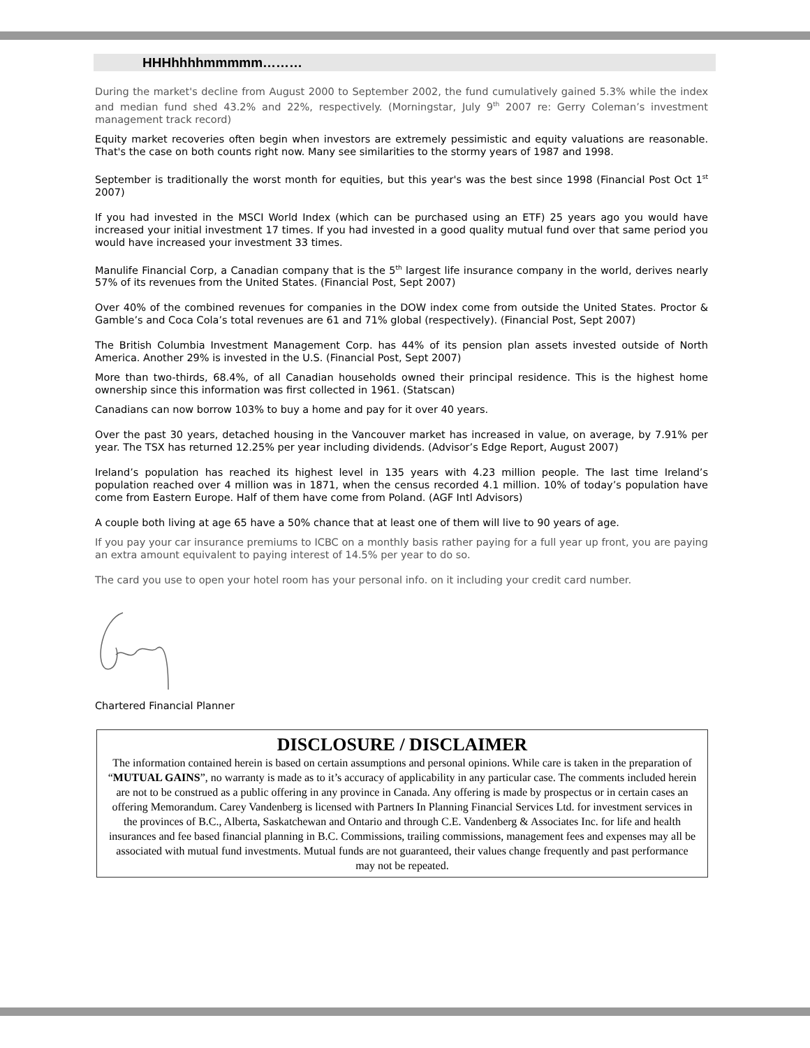HHHhhhhmmmmm………
During the market's decline from August 2000 to September 2002, the fund cumulatively gained 5.3% while the index and median fund shed 43.2% and 22%, respectively. (Morningstar, July 9<sup>th</sup> 2007 re: Gerry Coleman’s investment management track record)
Equity market recoveries often begin when investors are extremely pessimistic and equity valuations are reasonable. That's the case on both counts right now. Many see similarities to the stormy years of 1987 and 1998.
September is traditionally the worst month for equities, but this year's was the best since 1998 (Financial Post Oct 1<sup>st</sup> 2007)
If you had invested in the MSCI World Index (which can be purchased using an ETF) 25 years ago you would have increased your initial investment 17 times. If you had invested in a good quality mutual fund over that same period you would have increased your investment 33 times.
Manulife Financial Corp, a Canadian company that is the 5<sup>th</sup> largest life insurance company in the world, derives nearly 57% of its revenues from the United States. (Financial Post, Sept 2007)
Over 40% of the combined revenues for companies in the DOW index come from outside the United States. Proctor & Gamble’s and Coca Cola’s total revenues are 61 and 71% global (respectively). (Financial Post, Sept 2007)
The British Columbia Investment Management Corp. has 44% of its pension plan assets invested outside of North America. Another 29% is invested in the U.S. (Financial Post, Sept 2007)
More than two-thirds, 68.4%, of all Canadian households owned their principal residence. This is the highest home ownership since this information was first collected in 1961. (Statscan)
Canadians can now borrow 103% to buy a home and pay for it over 40 years.
Over the past 30 years, detached housing in the Vancouver market has increased in value, on average, by 7.91% per year. The TSX has returned 12.25% per year including dividends. (Advisor’s Edge Report, August 2007)
Ireland’s population has reached its highest level in 135 years with 4.23 million people. The last time Ireland’s population reached over 4 million was in 1871, when the census recorded 4.1 million. 10% of today’s population have come from Eastern Europe. Half of them have come from Poland. (AGF Intl Advisors)
A couple both living at age 65 have a 50% chance that at least one of them will live to 90 years of age.
If you pay your car insurance premiums to ICBC on a monthly basis rather paying for a full year up front, you are paying an extra amount equivalent to paying interest of 14.5% per year to do so.
The card you use to open your hotel room has your personal info. on it including your credit card number.
Chartered Financial Planner
DISCLOSURE / DISCLAIMER
The information contained herein is based on certain assumptions and personal opinions. While care is taken in the preparation of “MUTUAL GAINS”, no warranty is made as to it’s accuracy of applicability in any particular case. The comments included herein are not to be construed as a public offering in any province in Canada. Any offering is made by prospectus or in certain cases an offering Memorandum. Carey Vandenberg is licensed with Partners In Planning Financial Services Ltd. for investment services in the provinces of B.C., Alberta, Saskatchewan and Ontario and through C.E. Vandenberg & Associates Inc. for life and health insurances and fee based financial planning in B.C. Commissions, trailing commissions, management fees and expenses may all be associated with mutual fund investments. Mutual funds are not guaranteed, their values change frequently and past performance may not be repeated.